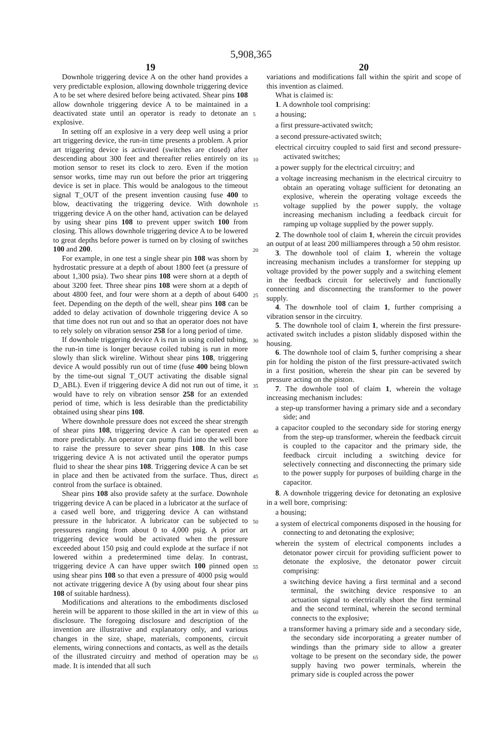5,908,365
19
Downhole triggering device A on the other hand provides a very predictable explosion, allowing downhole triggering device A to be set where desired before being activated. Shear pins 108 allow downhole triggering device A to be maintained in a deactivated state until an operator is ready to detonate an explosive.
In setting off an explosive in a very deep well using a prior art triggering device, the run-in time presents a problem. A prior art triggering device is activated (switches are closed) after descending about 300 feet and thereafter relies entirely on its motion sensor to reset its clock to zero. Even if the motion sensor works, time may run out before the prior art triggering device is set in place. This would be analogous to the timeout signal T_OUT of the present invention causing fuse 400 to blow, deactivating the triggering device. With downhole triggering device A on the other hand, activation can be delayed by using shear pins 108 to prevent upper switch 100 from closing. This allows downhole triggering device A to be lowered to great depths before power is turned on by closing of switches 100 and 200.
For example, in one test a single shear pin 108 was shorn by hydrostatic pressure at a depth of about 1800 feet (a pressure of about 1,300 psia). Two shear pins 108 were shorn at a depth of about 3200 feet. Three shear pins 108 were shorn at a depth of about 4800 feet, and four were shorn at a depth of about 6400 feet. Depending on the depth of the well, shear pins 108 can be added to delay activation of downhole triggering device A so that time does not run out and so that an operator does not have to rely solely on vibration sensor 258 for a long period of time.
If downhole triggering device A is run in using coiled tubing, the run-in time is longer because coiled tubing is run in more slowly than slick wireline. Without shear pins 108, triggering device A would possibly run out of time (fuse 400 being blown by the time-out signal T_OUT activating the disable signal D_ABL). Even if triggering device A did not run out of time, it would have to rely on vibration sensor 258 for an extended period of time, which is less desirable than the predictability obtained using shear pins 108.
Where downhole pressure does not exceed the shear strength of shear pins 108, triggering device A can be operated even more predictably. An operator can pump fluid into the well bore to raise the pressure to sever shear pins 108. In this case triggering device A is not activated until the operator pumps fluid to shear the shear pins 108. Triggering device A can be set in place and then be activated from the surface. Thus, direct control from the surface is obtained.
Shear pins 108 also provide safety at the surface. Downhole triggering device A can be placed in a lubricator at the surface of a cased well bore, and triggering device A can withstand pressure in the lubricator. A lubricator can be subjected to pressures ranging from about 0 to 4,000 psig. A prior art triggering device would be activated when the pressure exceeded about 150 psig and could explode at the surface if not lowered within a predetermined time delay. In contrast, triggering device A can have upper switch 100 pinned open using shear pins 108 so that even a pressure of 4000 psig would not activate triggering device A (by using about four shear pins 108 of suitable hardness).
Modifications and alterations to the embodiments disclosed herein will be apparent to those skilled in the art in view of this disclosure. The foregoing disclosure and description of the invention are illustrative and explanatory only, and various changes in the size, shape, materials, components, circuit elements, wiring connections and contacts, as well as the details of the illustrated circuitry and method of operation may be made. It is intended that all such
5
10
15
20
25
30
35
40
45
50
55
60
65
20
variations and modifications fall within the spirit and scope of this invention as claimed.
What is claimed is:
1. A downhole tool comprising:
a housing;
a first pressure-activated switch;
a second pressure-activated switch;
electrical circuitry coupled to said first and second pressure-activated switches;
a power supply for the electrical circuitry; and
a voltage increasing mechanism in the electrical circuitry to obtain an operating voltage sufficient for detonating an explosive, wherein the operating voltage exceeds the voltage supplied by the power supply, the voltage increasing mechanism including a feedback circuit for ramping up voltage supplied by the power supply.
2. The downhole tool of claim 1, wherein the circuit provides an output of at least 200 milliamperes through a 50 ohm resistor.
3. The downhole tool of claim 1, wherein the voltage increasing mechanism includes a transformer for stepping up voltage provided by the power supply and a switching element in the feedback circuit for selectively and functionally connecting and disconnecting the transformer to the power supply.
4. The downhole tool of claim 1, further comprising a vibration sensor in the circuitry.
5. The downhole tool of claim 1, wherein the first pressure-activated switch includes a piston slidably disposed within the housing.
6. The downhole tool of claim 5, further comprising a shear pin for holding the piston of the first pressure-activated switch in a first position, wherein the shear pin can be severed by pressure acting on the piston.
7. The downhole tool of claim 1, wherein the voltage increasing mechanism includes:
a step-up transformer having a primary side and a secondary side; and
a capacitor coupled to the secondary side for storing energy from the step-up transformer, wherein the feedback circuit is coupled to the capacitor and the primary side, the feedback circuit including a switching device for selectively connecting and disconnecting the primary side to the power supply for purposes of building charge in the capacitor.
8. A downhole triggering device for detonating an explosive in a well bore, comprising:
a housing;
a system of electrical components disposed in the housing for connecting to and detonating the explosive;
wherein the system of electrical components includes a detonator power circuit for providing sufficient power to detonate the explosive, the detonator power circuit comprising:
a switching device having a first terminal and a second terminal, the switching device responsive to an actuation signal to electrically short the first terminal and the second terminal, wherein the second terminal connects to the explosive;
a transformer having a primary side and a secondary side, the secondary side incorporating a greater number of windings than the primary side to allow a greater voltage to be present on the secondary side, the power supply having two power terminals, wherein the primary side is coupled across the power